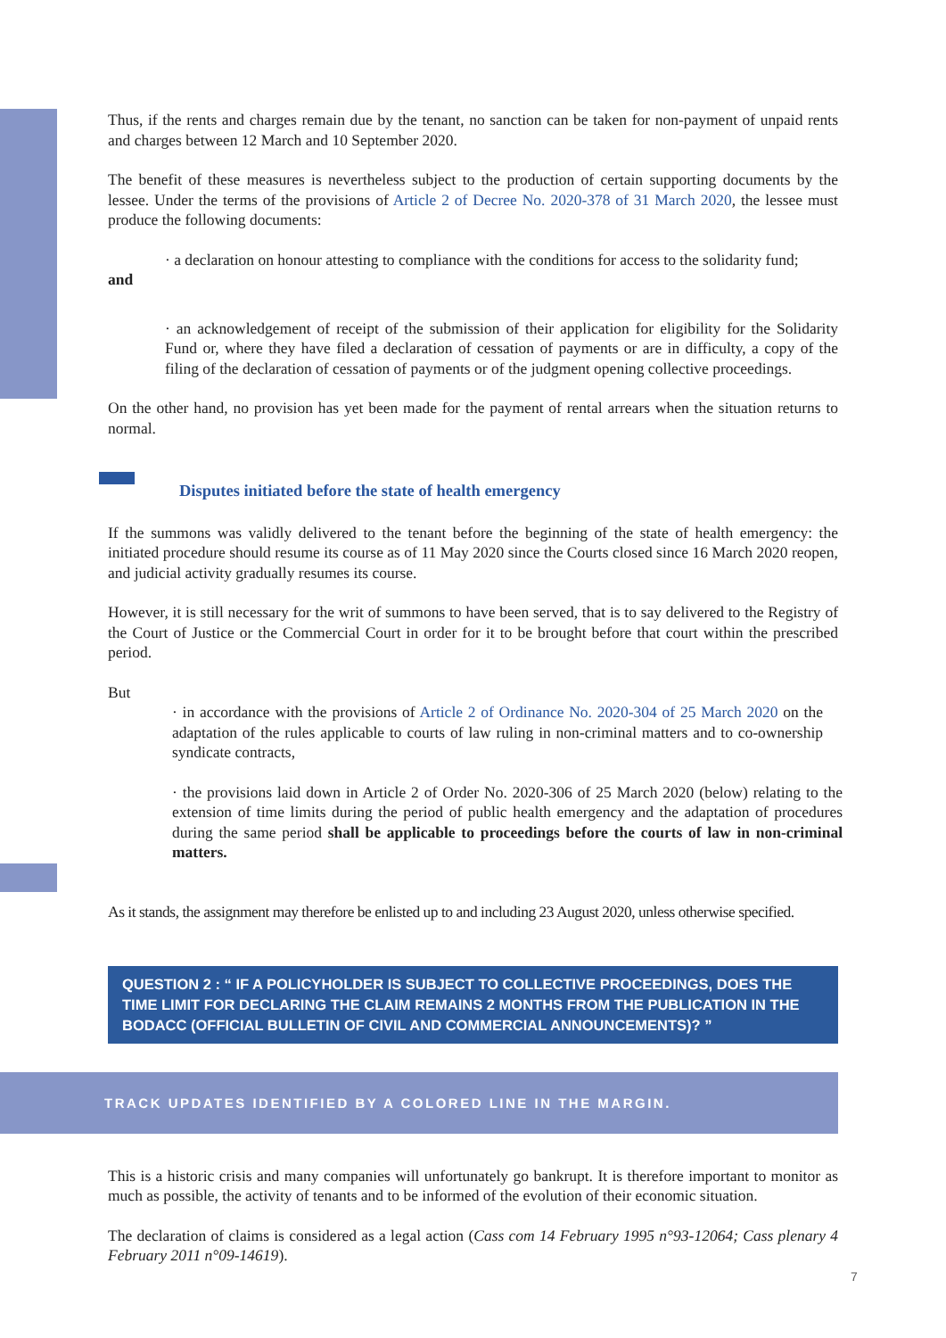Thus, if the rents and charges remain due by the tenant, no sanction can be taken for non-payment of unpaid rents and charges between 12 March and 10 September 2020.
The benefit of these measures is nevertheless subject to the production of certain supporting documents by the lessee. Under the terms of the provisions of Article 2 of Decree No. 2020-378 of 31 March 2020, the lessee must produce the following documents:
· a declaration on honour attesting to compliance with the conditions for access to the solidarity fund;
and
· an acknowledgement of receipt of the submission of their application for eligibility for the Solidarity Fund or, where they have filed a declaration of cessation of payments or are in difficulty, a copy of the filing of the declaration of cessation of payments or of the judgment opening collective proceedings.
On the other hand, no provision has yet been made for the payment of rental arrears when the situation returns to normal.
Disputes initiated before the state of health emergency
If the summons was validly delivered to the tenant before the beginning of the state of health emergency: the initiated procedure should resume its course as of 11 May 2020 since the Courts closed since 16 March 2020 reopen, and judicial activity gradually resumes its course.
However, it is still necessary for the writ of summons to have been served, that is to say delivered to the Registry of the Court of Justice or the Commercial Court in order for it to be brought before that court within the prescribed period.
But
· in accordance with the provisions of Article 2 of Ordinance No. 2020-304 of 25 March 2020 on the adaptation of the rules applicable to courts of law ruling in non-criminal matters and to co-ownership syndicate contracts,
· the provisions laid down in Article 2 of Order No. 2020-306 of 25 March 2020 (below) relating to the extension of time limits during the period of public health emergency and the adaptation of procedures during the same period shall be applicable to proceedings before the courts of law in non-criminal matters.
As it stands, the assignment may therefore be enlisted up to and including 23 August 2020, unless otherwise specified.
QUESTION 2 : “ IF A POLICYHOLDER IS SUBJECT TO COLLECTIVE PROCEEDINGS, DOES THE TIME LIMIT FOR DECLARING THE CLAIM REMAINS 2 MONTHS FROM THE PUBLICATION IN THE BODACC (OFFICIAL BULLETIN OF CIVIL AND COMMERCIAL ANNOUNCEMENTS)? ”
TRACK UPDATES IDENTIFIED BY A COLORED LINE IN THE MARGIN.
This is a historic crisis and many companies will unfortunately go bankrupt. It is therefore important to monitor as much as possible, the activity of tenants and to be informed of the evolution of their economic situation.
The declaration of claims is considered as a legal action (Cass com 14 February 1995 n°93-12064; Cass plenary 4 February 2011 n°09-14619).
7